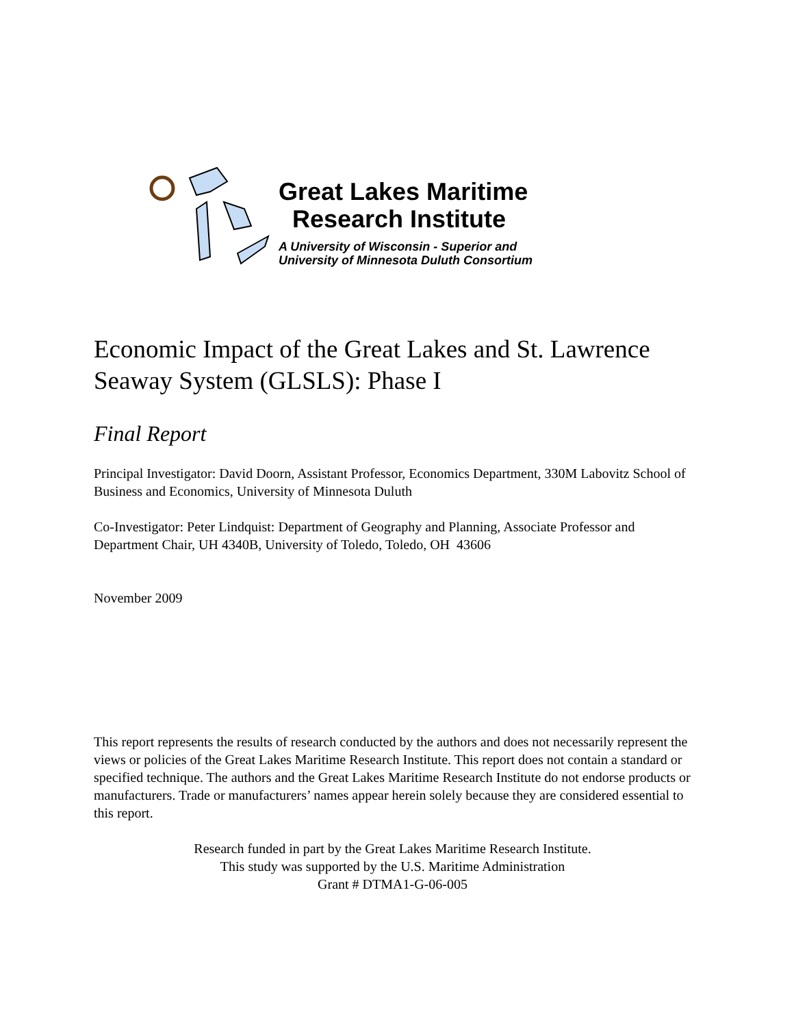Great Lakes Maritime
Research Institute
A University of Wisconsin - Superior and
University of Minnesota Duluth Consortium
Economic Impact of the Great Lakes and St. Lawrence Seaway System (GLSLS): Phase I
Final Report
Principal Investigator: David Doorn, Assistant Professor, Economics Department, 330M Labovitz School of Business and Economics, University of Minnesota Duluth
Co-Investigator: Peter Lindquist: Department of Geography and Planning, Associate Professor and Department Chair, UH 4340B, University of Toledo, Toledo, OH 43606
November 2009
This report represents the results of research conducted by the authors and does not necessarily represent the views or policies of the Great Lakes Maritime Research Institute. This report does not contain a standard or specified technique. The authors and the Great Lakes Maritime Research Institute do not endorse products or manufacturers. Trade or manufacturers’ names appear herein solely because they are considered essential to this report.
Research funded in part by the Great Lakes Maritime Research Institute.
This study was supported by the U.S. Maritime Administration
Grant # DTMA1-G-06-005